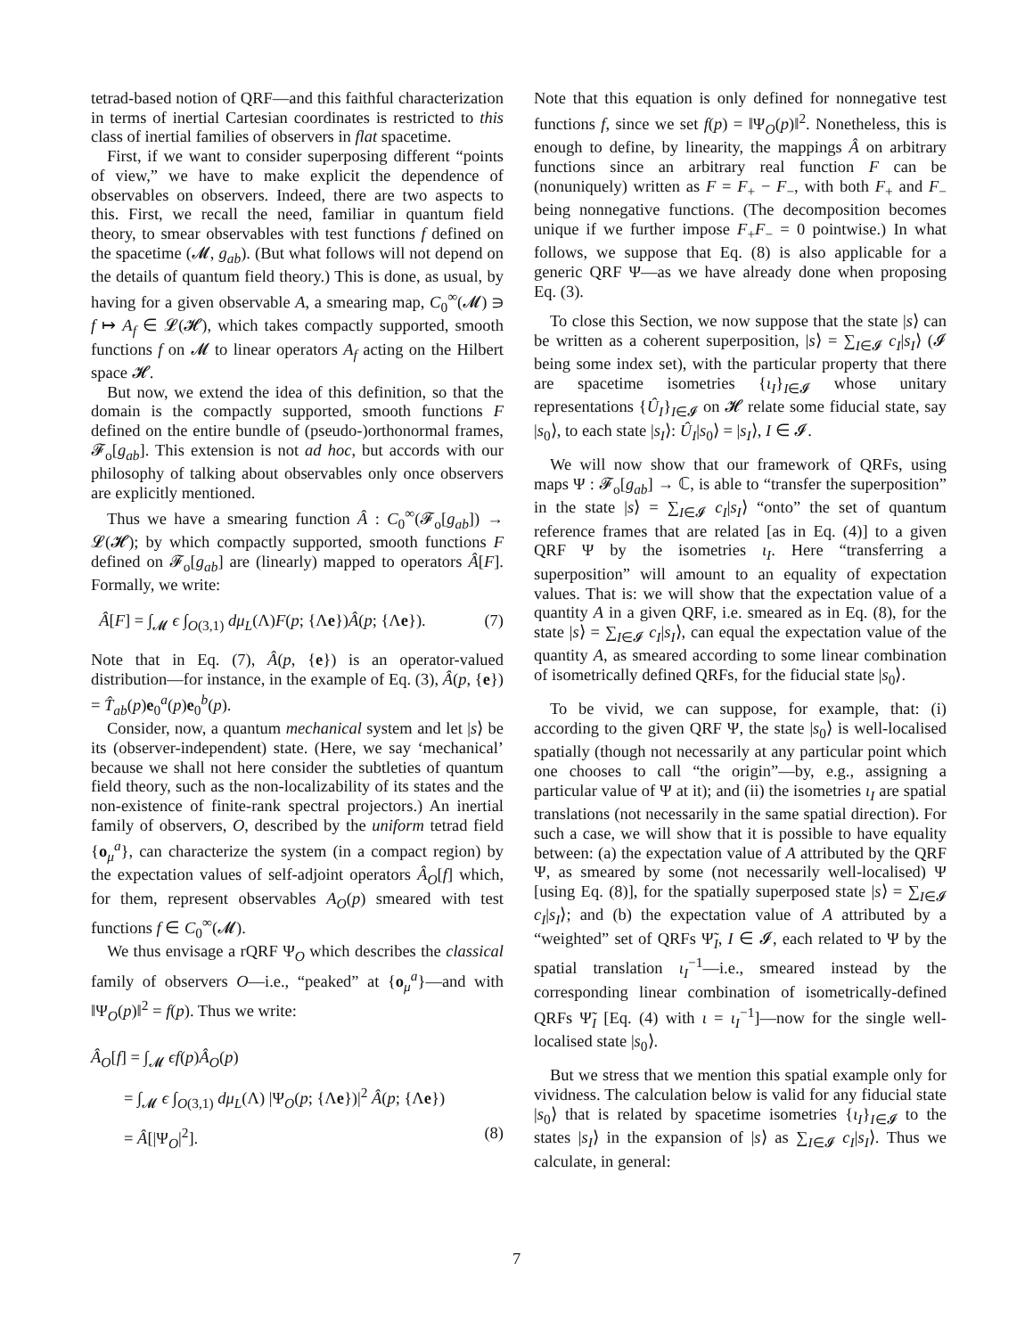tetrad-based notion of QRF—and this faithful characterization in terms of inertial Cartesian coordinates is restricted to this class of inertial families of observers in flat spacetime.
First, if we want to consider superposing different “points of view,” we have to make explicit the dependence of observables on observers. Indeed, there are two aspects to this. First, we recall the need, familiar in quantum field theory, to smear observables with test functions f defined on the spacetime (𝓜, g<sub>ab</sub>). (But what follows will not depend on the details of quantum field theory.) This is done, as usual, by having for a given observable A, a smearing map, C<sub>0</sub><sup>∞</sup>(𝓜) ∋ f ↦ A<sub>f</sub> ∈ 𝓛(𝓗), which takes compactly supported, smooth functions f on 𝓜 to linear operators A<sub>f</sub> acting on the Hilbert space 𝓗.
But now, we extend the idea of this definition, so that the domain is the compactly supported, smooth functions F defined on the entire bundle of (pseudo-)orthonormal frames, 𝓕<sub>o</sub>[g<sub>ab</sub>]. This extension is not ad hoc, but accords with our philosophy of talking about observables only once observers are explicitly mentioned.
Thus we have a smearing function Â : C<sub>0</sub><sup>∞</sup>(𝓕<sub>o</sub>[g<sub>ab</sub>]) → 𝓛(𝓗); by which compactly supported, smooth functions F defined on 𝓕<sub>o</sub>[g<sub>ab</sub>] are (linearly) mapped to operators Â[F]. Formally, we write:
Â[F] = ∫<sub>𝓜</sub> ϵ ∫<sub>O(3,1)</sub> dμ<sub>L</sub>(Λ)F(p; {Λe})Â(p; {Λe}). (7)
Note that in Eq. (7), Â(p, {e}) is an operator-valued distribution—for instance, in the example of Eq. (3), Â(p, {e}) = T̂<sub>ab</sub>(p)e<sub>0</sub><sup>a</sup>(p)e<sub>0</sub><sup>b</sup>(p).
Consider, now, a quantum mechanical system and let |s⟩ be its (observer-independent) state. (Here, we say ‘mechanical’ because we shall not here consider the subtleties of quantum field theory, such as the non-localizability of its states and the non-existence of finite-rank spectral projectors.) An inertial family of observers, O, described by the uniform tetrad field {o<sub>μ</sub><sup>a</sup>}, can characterize the system (in a compact region) by the expectation values of self-adjoint operators Â<sub>O</sub>[f] which, for them, represent observables A<sub>O</sub>(p) smeared with test functions f ∈ C<sub>0</sub><sup>∞</sup>(𝓜).
We thus envisage a rQRF Ψ<sub>O</sub> which describes the classical family of observers O—i.e., “peaked” at {o<sub>μ</sub><sup>a</sup>}—and with ‖Ψ<sub>O</sub>(p)‖<sup>2</sup> = f(p). Thus we write:
Â<sub>O</sub>[f] = ∫<sub>𝓜</sub> ϵf(p)Â<sub>O</sub>(p)
= ∫<sub>𝓜</sub> ϵ ∫<sub>O(3,1)</sub> dμ<sub>L</sub>(Λ) |Ψ<sub>O</sub>(p; {Λe})|<sup>2</sup> Â(p; {Λe})
= Â[|Ψ<sub>O</sub>|<sup>2</sup>]. (8)
Note that this equation is only defined for nonnegative test functions f, since we set f(p) = ‖Ψ<sub>O</sub>(p)‖<sup>2</sup>. Nonetheless, this is enough to define, by linearity, the mappings Â on arbitrary functions since an arbitrary real function F can be (nonuniquely) written as F = F<sub>+</sub> − F<sub>−</sub>, with both F<sub>+</sub> and F<sub>−</sub> being nonnegative functions. (The decomposition becomes unique if we further impose F<sub>+</sub>F<sub>−</sub> = 0 pointwise.) In what follows, we suppose that Eq. (8) is also applicable for a generic QRF Ψ—as we have already done when proposing Eq. (3).
To close this Section, we now suppose that the state |s⟩ can be written as a coherent superposition, |s⟩ = ∑<sub>I∈𝓘</sub> c<sub>I</sub>|s<sub>I</sub>⟩ (𝓘 being some index set), with the particular property that there are spacetime isometries {ι<sub>I</sub>}<sub>I∈𝓘</sub> whose unitary representations {Û<sub>I</sub>}<sub>I∈𝓘</sub> on 𝓗 relate some fiducial state, say |s<sub>0</sub>⟩, to each state |s<sub>I</sub>⟩: Û<sub>I</sub>|s<sub>0</sub>⟩ = |s<sub>I</sub>⟩, I ∈ 𝓘.
We will now show that our framework of QRFs, using maps Ψ : 𝓕<sub>o</sub>[g<sub>ab</sub>] → ℂ, is able to “transfer the superposition” in the state |s⟩ = ∑<sub>I∈𝓘</sub> c<sub>I</sub>|s<sub>I</sub>⟩ “onto” the set of quantum reference frames that are related [as in Eq. (4)] to a given QRF Ψ by the isometries ι<sub>I</sub>. Here “transferring a superposition” will amount to an equality of expectation values. That is: we will show that the expectation value of a quantity A in a given QRF, i.e. smeared as in Eq. (8), for the state |s⟩ = ∑<sub>I∈𝓘</sub> c<sub>I</sub>|s<sub>I</sub>⟩, can equal the expectation value of the quantity A, as smeared according to some linear combination of isometrically defined QRFs, for the fiducial state |s<sub>0</sub>⟩.
To be vivid, we can suppose, for example, that: (i) according to the given QRF Ψ, the state |s<sub>0</sub>⟩ is well-localised spatially (though not necessarily at any particular point which one chooses to call “the origin”—by, e.g., assigning a particular value of Ψ at it); and (ii) the isometries ι<sub>I</sub> are spatial translations (not necessarily in the same spatial direction). For such a case, we will show that it is possible to have equality between: (a) the expectation value of A attributed by the QRF Ψ, as smeared by some (not necessarily well-localised) Ψ [using Eq. (8)], for the spatially superposed state |s⟩ = ∑<sub>I∈𝓘</sub> c<sub>I</sub>|s<sub>I</sub>⟩; and (b) the expectation value of A attributed by a “weighted” set of QRFs Ψ̃<sub>I</sub>, I ∈ 𝓘, each related to Ψ by the spatial translation ι<sub>I</sub><sup>−1</sup>—i.e., smeared instead by the corresponding linear combination of isometrically-defined QRFs Ψ̃<sub>I</sub> [Eq. (4) with ι = ι<sub>I</sub><sup>−1</sup>]—now for the single well-localised state |s<sub>0</sub>⟩.
But we stress that we mention this spatial example only for vividness. The calculation below is valid for any fiducial state |s<sub>0</sub>⟩ that is related by spacetime isometries {ι<sub>I</sub>}<sub>I∈𝓘</sub> to the states |s<sub>I</sub>⟩ in the expansion of |s⟩ as ∑<sub>I∈𝓘</sub> c<sub>I</sub>|s<sub>I</sub>⟩. Thus we calculate, in general:
7